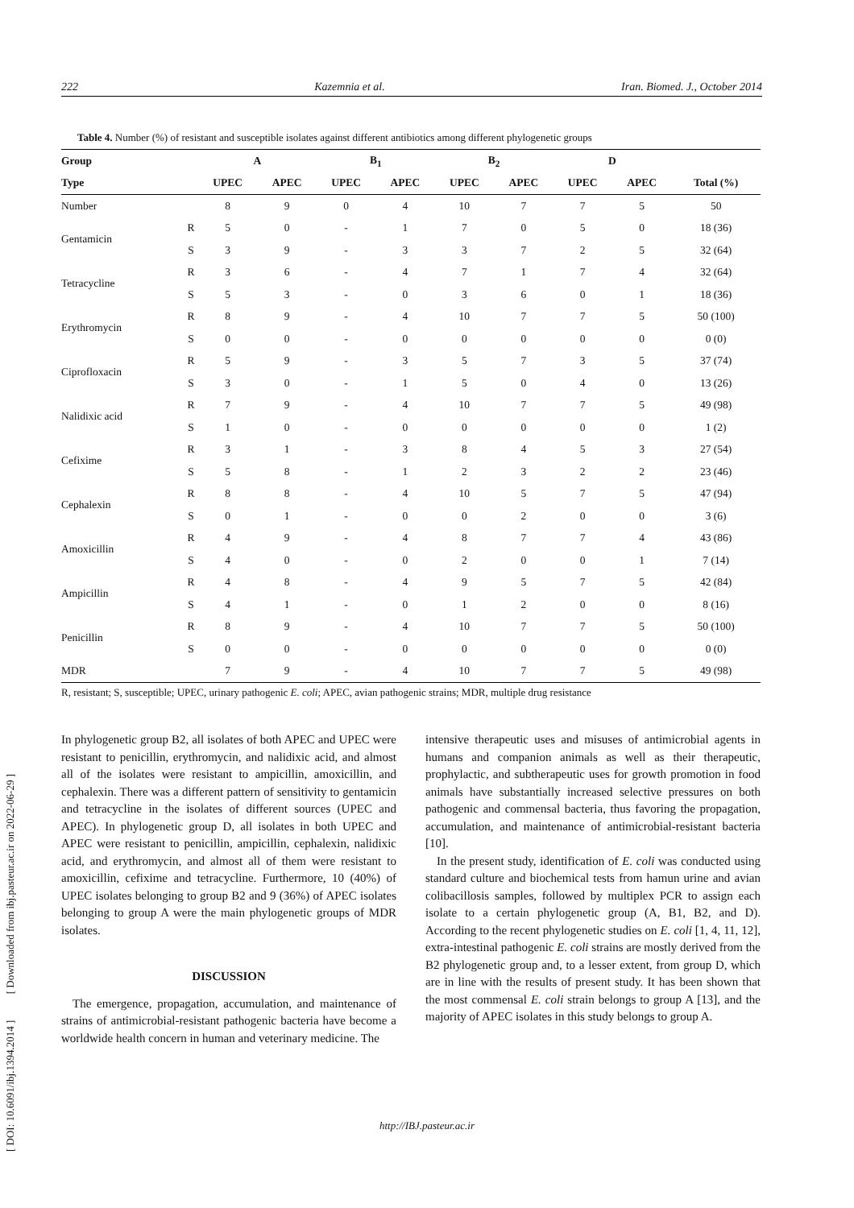222 Kazemnia et al. Iran. Biomed. J., October 2014
Table 4. Number (%) of resistant and susceptible isolates against different antibiotics among different phylogenetic groups
| Group | | A | | B<sub>1</sub> | | B<sub>2</sub> | | D | | |
| --- | --- | --- | --- | --- | --- | --- | --- | --- | --- | --- |
| Type | | UPEC | APEC | UPEC | APEC | UPEC | APEC | UPEC | APEC | Total (%) |
| Number | | 8 | 9 | 0 | 4 | 10 | 7 | 7 | 5 | 50 |
| Gentamicin | R | 5 | 0 | - | 1 | 7 | 0 | 5 | 0 | 18 (36) |
| | S | 3 | 9 | - | 3 | 3 | 7 | 2 | 5 | 32 (64) |
| Tetracycline | R | 3 | 6 | - | 4 | 7 | 1 | 7 | 4 | 32 (64) |
| | S | 5 | 3 | - | 0 | 3 | 6 | 0 | 1 | 18 (36) |
| Erythromycin | R | 8 | 9 | - | 4 | 10 | 7 | 7 | 5 | 50 (100) |
| | S | 0 | 0 | - | 0 | 0 | 0 | 0 | 0 | 0 (0) |
| Ciprofloxacin | R | 5 | 9 | - | 3 | 5 | 7 | 3 | 5 | 37 (74) |
| | S | 3 | 0 | - | 1 | 5 | 0 | 4 | 0 | 13 (26) |
| Nalidixic acid | R | 7 | 9 | - | 4 | 10 | 7 | 7 | 5 | 49 (98) |
| | S | 1 | 0 | - | 0 | 0 | 0 | 0 | 0 | 1 (2) |
| Cefixime | R | 3 | 1 | - | 3 | 8 | 4 | 5 | 3 | 27 (54) |
| | S | 5 | 8 | - | 1 | 2 | 3 | 2 | 2 | 23 (46) |
| Cephalexin | R | 8 | 8 | - | 4 | 10 | 5 | 7 | 5 | 47 (94) |
| | S | 0 | 1 | - | 0 | 0 | 2 | 0 | 0 | 3 (6) |
| Amoxicillin | R | 4 | 9 | - | 4 | 8 | 7 | 7 | 4 | 43 (86) |
| | S | 4 | 0 | - | 0 | 2 | 0 | 0 | 1 | 7 (14) |
| Ampicillin | R | 4 | 8 | - | 4 | 9 | 5 | 7 | 5 | 42 (84) |
| | S | 4 | 1 | - | 0 | 1 | 2 | 0 | 0 | 8 (16) |
| Penicillin | R | 8 | 9 | - | 4 | 10 | 7 | 7 | 5 | 50 (100) |
| | S | 0 | 0 | - | 0 | 0 | 0 | 0 | 0 | 0 (0) |
| MDR | | 7 | 9 | - | 4 | 10 | 7 | 7 | 5 | 49 (98) |
R, resistant; S, susceptible; UPEC, urinary pathogenic E. coli; APEC, avian pathogenic strains; MDR, multiple drug resistance
In phylogenetic group B2, all isolates of both APEC and UPEC were resistant to penicillin, erythromycin, and nalidixic acid, and almost all of the isolates were resistant to ampicillin, amoxicillin, and cephalexin. There was a different pattern of sensitivity to gentamicin and tetracycline in the isolates of different sources (UPEC and APEC). In phylogenetic group D, all isolates in both UPEC and APEC were resistant to penicillin, ampicillin, cephalexin, nalidixic acid, and erythromycin, and almost all of them were resistant to amoxicillin, cefixime and tetracycline. Furthermore, 10 (40%) of UPEC isolates belonging to group B2 and 9 (36%) of APEC isolates belonging to group A were the main phylogenetic groups of MDR isolates.
DISCUSSION
The emergence, propagation, accumulation, and maintenance of strains of antimicrobial-resistant pathogenic bacteria have become a worldwide health concern in human and veterinary medicine. The
intensive therapeutic uses and misuses of antimicrobial agents in humans and companion animals as well as their therapeutic, prophylactic, and subtherapeutic uses for growth promotion in food animals have substantially increased selective pressures on both pathogenic and commensal bacteria, thus favoring the propagation, accumulation, and maintenance of antimicrobial-resistant bacteria [10].
In the present study, identification of E. coli was conducted using standard culture and biochemical tests from hamun urine and avian colibacillosis samples, followed by multiplex PCR to assign each isolate to a certain phylogenetic group (A, B1, B2, and D). According to the recent phylogenetic studies on E. coli [1, 4, 11, 12], extra-intestinal pathogenic E. coli strains are mostly derived from the B2 phylogenetic group and, to a lesser extent, from group D, which are in line with the results of present study. It has been shown that the most commensal E. coli strain belongs to group A [13], and the majority of APEC isolates in this study belongs to group A.
http://IBJ.pasteur.ac.ir
[ DOI: 10.6091/ibj.1394.2014 ] [ Downloaded from ibj.pasteur.ac.ir on 2022-06-29 ]